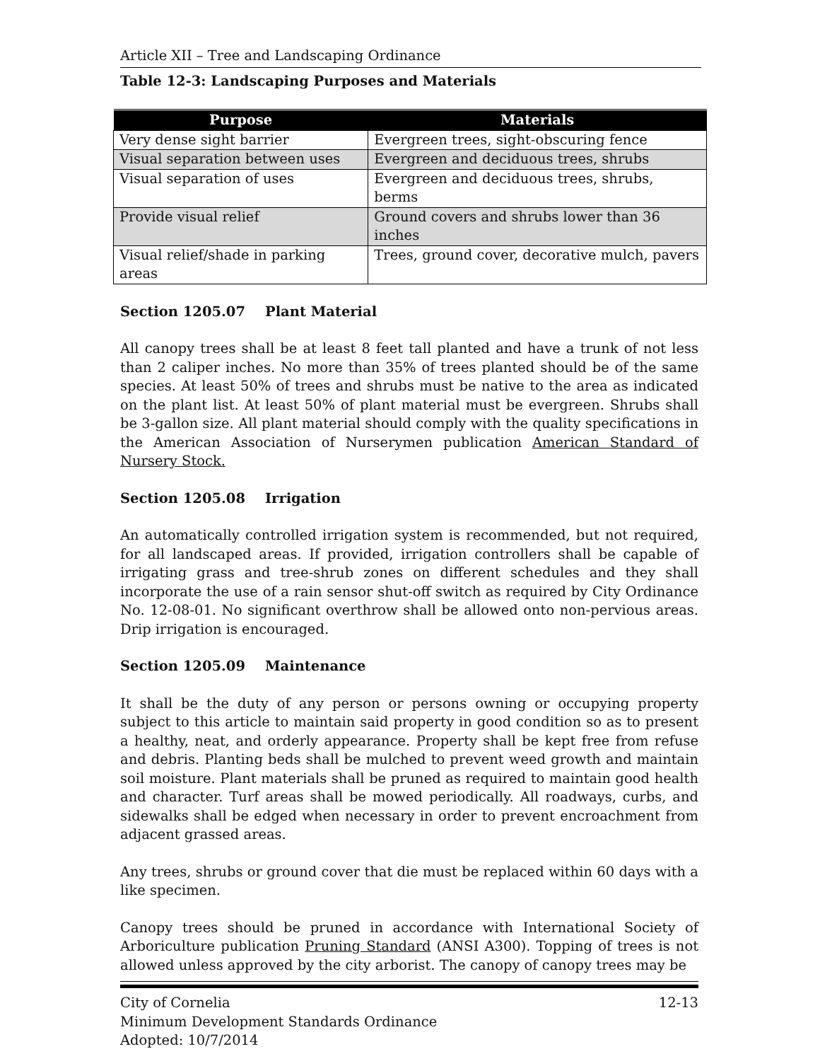Article XII – Tree and Landscaping Ordinance
Table 12-3: Landscaping Purposes and Materials
| Purpose | Materials |
| --- | --- |
| Very dense sight barrier | Evergreen trees, sight-obscuring fence |
| Visual separation between uses | Evergreen and deciduous trees, shrubs |
| Visual separation of uses | Evergreen and deciduous trees, shrubs, berms |
| Provide visual relief | Ground covers and shrubs lower than 36 inches |
| Visual relief/shade in parking areas | Trees, ground cover, decorative mulch, pavers |
Section 1205.07 Plant Material
All canopy trees shall be at least 8 feet tall planted and have a trunk of not less than 2 caliper inches. No more than 35% of trees planted should be of the same species. At least 50% of trees and shrubs must be native to the area as indicated on the plant list. At least 50% of plant material must be evergreen. Shrubs shall be 3-gallon size. All plant material should comply with the quality specifications in the American Association of Nurserymen publication American Standard of Nursery Stock.
Section 1205.08 Irrigation
An automatically controlled irrigation system is recommended, but not required, for all landscaped areas. If provided, irrigation controllers shall be capable of irrigating grass and tree-shrub zones on different schedules and they shall incorporate the use of a rain sensor shut-off switch as required by City Ordinance No. 12-08-01. No significant overthrow shall be allowed onto non-pervious areas. Drip irrigation is encouraged.
Section 1205.09 Maintenance
It shall be the duty of any person or persons owning or occupying property subject to this article to maintain said property in good condition so as to present a healthy, neat, and orderly appearance. Property shall be kept free from refuse and debris. Planting beds shall be mulched to prevent weed growth and maintain soil moisture. Plant materials shall be pruned as required to maintain good health and character. Turf areas shall be mowed periodically. All roadways, curbs, and sidewalks shall be edged when necessary in order to prevent encroachment from adjacent grassed areas.
Any trees, shrubs or ground cover that die must be replaced within 60 days with a like specimen.
Canopy trees should be pruned in accordance with International Society of Arboriculture publication Pruning Standard (ANSI A300). Topping of trees is not allowed unless approved by the city arborist. The canopy of canopy trees may be
City of Cornelia 12-13
Minimum Development Standards Ordinance
Adopted: 10/7/2014